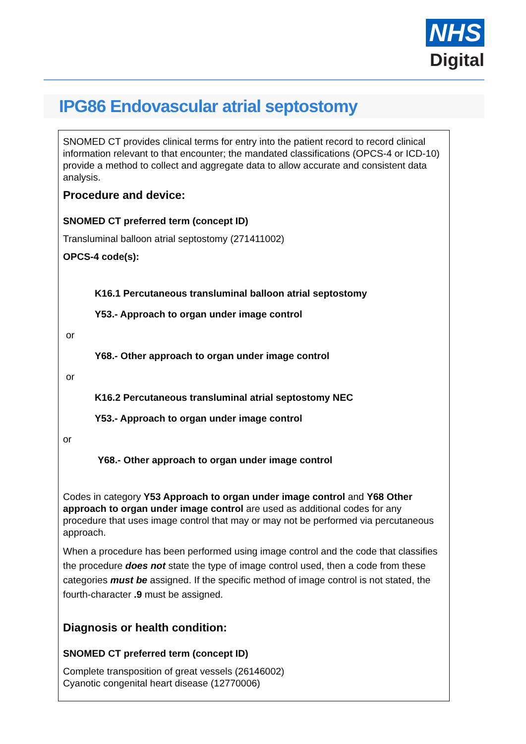NHS
Digital
IPG86 Endovascular atrial septostomy
SNOMED CT provides clinical terms for entry into the patient record to record clinical information relevant to that encounter; the mandated classifications (OPCS-4 or ICD-10) provide a method to collect and aggregate data to allow accurate and consistent data analysis.
Procedure and device:
SNOMED CT preferred term (concept ID)
Transluminal balloon atrial septostomy (271411002)
OPCS-4 code(s):
K16.1 Percutaneous transluminal balloon atrial septostomy
Y53.- Approach to organ under image control
or
Y68.- Other approach to organ under image control
or
K16.2 Percutaneous transluminal atrial septostomy NEC
Y53.- Approach to organ under image control
or
Y68.- Other approach to organ under image control
Codes in category Y53 Approach to organ under image control and Y68 Other approach to organ under image control are used as additional codes for any procedure that uses image control that may or may not be performed via percutaneous approach.
When a procedure has been performed using image control and the code that classifies the procedure does not state the type of image control used, then a code from these categories must be assigned. If the specific method of image control is not stated, the fourth-character .9 must be assigned.
Diagnosis or health condition:
SNOMED CT preferred term (concept ID)
Complete transposition of great vessels (26146002)
Cyanotic congenital heart disease (12770006)